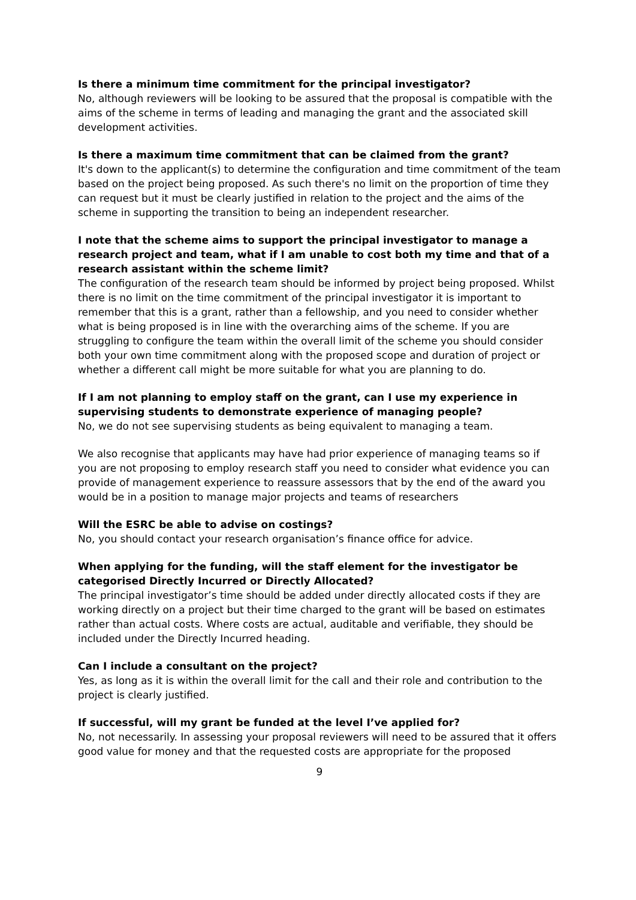Is there a minimum time commitment for the principal investigator?
No, although reviewers will be looking to be assured that the proposal is compatible with the aims of the scheme in terms of leading and managing the grant and the associated skill development activities.
Is there a maximum time commitment that can be claimed from the grant?
It's down to the applicant(s) to determine the configuration and time commitment of the team based on the project being proposed. As such there's no limit on the proportion of time they can request but it must be clearly justified in relation to the project and the aims of the scheme in supporting the transition to being an independent researcher.
I note that the scheme aims to support the principal investigator to manage a research project and team, what if I am unable to cost both my time and that of a research assistant within the scheme limit?
The configuration of the research team should be informed by project being proposed. Whilst there is no limit on the time commitment of the principal investigator it is important to remember that this is a grant, rather than a fellowship, and you need to consider whether what is being proposed is in line with the overarching aims of the scheme. If you are struggling to configure the team within the overall limit of the scheme you should consider both your own time commitment along with the proposed scope and duration of project or whether a different call might be more suitable for what you are planning to do.
If I am not planning to employ staff on the grant, can I use my experience in supervising students to demonstrate experience of managing people?
No, we do not see supervising students as being equivalent to managing a team.
We also recognise that applicants may have had prior experience of managing teams so if you are not proposing to employ research staff you need to consider what evidence you can provide of management experience to reassure assessors that by the end of the award you would be in a position to manage major projects and teams of researchers
Will the ESRC be able to advise on costings?
No, you should contact your research organisation’s finance office for advice.
When applying for the funding, will the staff element for the investigator be categorised Directly Incurred or Directly Allocated?
The principal investigator’s time should be added under directly allocated costs if they are working directly on a project but their time charged to the grant will be based on estimates rather than actual costs. Where costs are actual, auditable and verifiable, they should be included under the Directly Incurred heading.
Can I include a consultant on the project?
Yes, as long as it is within the overall limit for the call and their role and contribution to the project is clearly justified.
If successful, will my grant be funded at the level I’ve applied for?
No, not necessarily. In assessing your proposal reviewers will need to be assured that it offers good value for money and that the requested costs are appropriate for the proposed
9